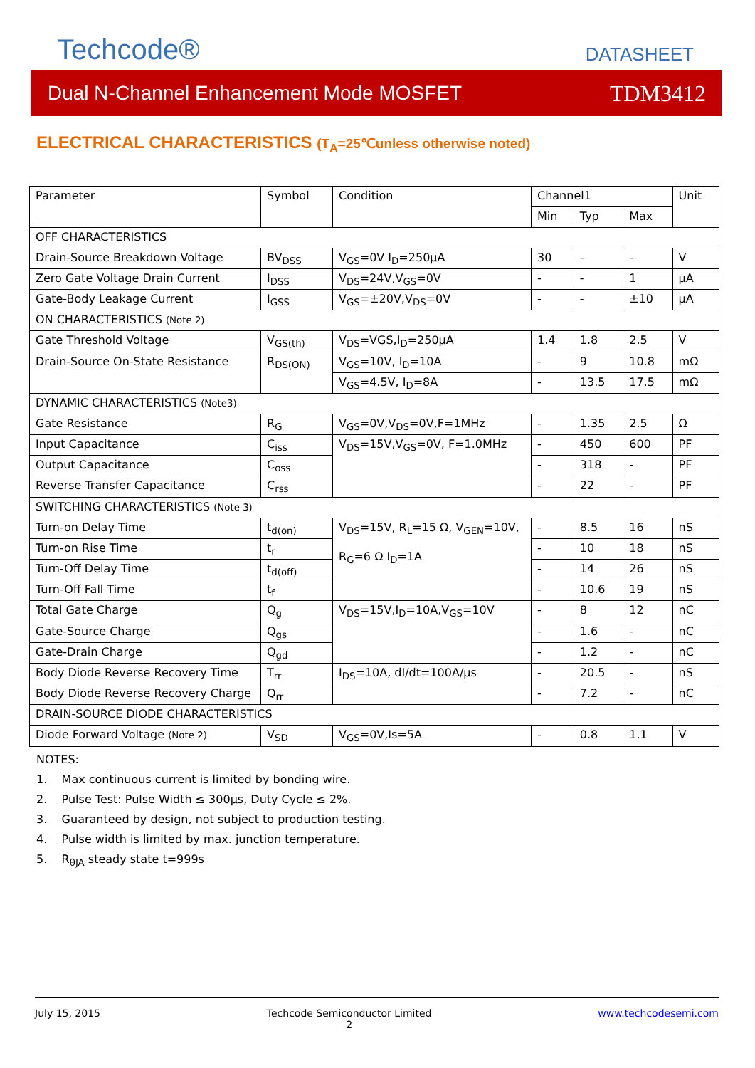Techcode®
DATASHEET
Dual N-Channel Enhancement Mode MOSFET TDM3412
ELECTRICAL CHARACTERISTICS (T<sub>A</sub>=25℃unless otherwise noted)
| Parameter | Symbol | Condition | Channel1 | | | Unit |
| | | | Min | Typ | Max | |
| OFF CHARACTERISTICS | | | | | | |
| Drain-Source Breakdown Voltage | BV<sub>DSS</sub> | V<sub>GS</sub>=0V I<sub>D</sub>=250μA | 30 | - | - | V |
| Zero Gate Voltage Drain Current | I<sub>DSS</sub> | V<sub>DS</sub>=24V,V<sub>GS</sub>=0V | - | - | 1 | μA |
| Gate-Body Leakage Current | I<sub>GSS</sub> | V<sub>GS</sub>=±20V,V<sub>DS</sub>=0V | - | - | ±10 | μA |
| ON CHARACTERISTICS (Note 2) | | | | | | |
| Gate Threshold Voltage | V<sub>GS(th)</sub> | V<sub>DS</sub>=VGS,I<sub>D</sub>=250μA | 1.4 | 1.8 | 2.5 | V |
| Drain-Source On-State Resistance | R<sub>DS(ON)</sub> | V<sub>GS</sub>=10V, I<sub>D</sub>=10A | - | 9 | 10.8 | mΩ |
| | | V<sub>GS</sub>=4.5V, I<sub>D</sub>=8A | - | 13.5 | 17.5 | mΩ |
| DYNAMIC CHARACTERISTICS (Note3) | | | | | | |
| Gate Resistance | R<sub>G</sub> | V<sub>GS</sub>=0V,V<sub>DS</sub>=0V,F=1MHz | - | 1.35 | 2.5 | Ω |
| Input Capacitance | C<sub>iss</sub> | V<sub>DS</sub>=15V,V<sub>GS</sub>=0V, F=1.0MHz | - | 450 | 600 | PF |
| Output Capacitance | C<sub>oss</sub> | | - | 318 | - | PF |
| Reverse Transfer Capacitance | C<sub>rss</sub> | | - | 22 | - | PF |
| SWITCHING CHARACTERISTICS (Note 3) | | | | | | |
| Turn-on Delay Time | t<sub>d(on)</sub> | V<sub>DS</sub>=15V, R<sub>L</sub>=15 Ω, V<sub>GEN</sub>=10V, R<sub>G</sub>=6 Ω I<sub>D</sub>=1A | - | 8.5 | 16 | nS |
| Turn-on Rise Time | t<sub>r</sub> | | - | 10 | 18 | nS |
| Turn-Off Delay Time | t<sub>d(off)</sub> | | - | 14 | 26 | nS |
| Turn-Off Fall Time | t<sub>f</sub> | | - | 10.6 | 19 | nS |
| Total Gate Charge | Q<sub>g</sub> | V<sub>DS</sub>=15V,I<sub>D</sub>=10A,V<sub>GS</sub>=10V | - | 8 | 12 | nC |
| Gate-Source Charge | Q<sub>gs</sub> | | - | 1.6 | - | nC |
| Gate-Drain Charge | Q<sub>gd</sub> | | - | 1.2 | - | nC |
| Body Diode Reverse Recovery Time | T<sub>rr</sub> | I<sub>DS</sub>=10A, dI/dt=100A/µs | - | 20.5 | - | nS |
| Body Diode Reverse Recovery Charge | Q<sub>rr</sub> | | - | 7.2 | - | nC |
| DRAIN-SOURCE DIODE CHARACTERISTICS | | | | | | |
| Diode Forward Voltage (Note 2) | V<sub>SD</sub> | V<sub>GS</sub>=0V,Is=5A | - | 0.8 | 1.1 | V |
NOTES:
1. Max continuous current is limited by bonding wire.
2. Pulse Test: Pulse Width ≤ 300µs, Duty Cycle ≤ 2%.
3. Guaranteed by design, not subject to production testing.
4. Pulse width is limited by max. junction temperature.
5. R<sub>θJA</sub> steady state t=999s
July 15, 2015 Techcode Semiconductor Limited
2 www.techcodesemi.com